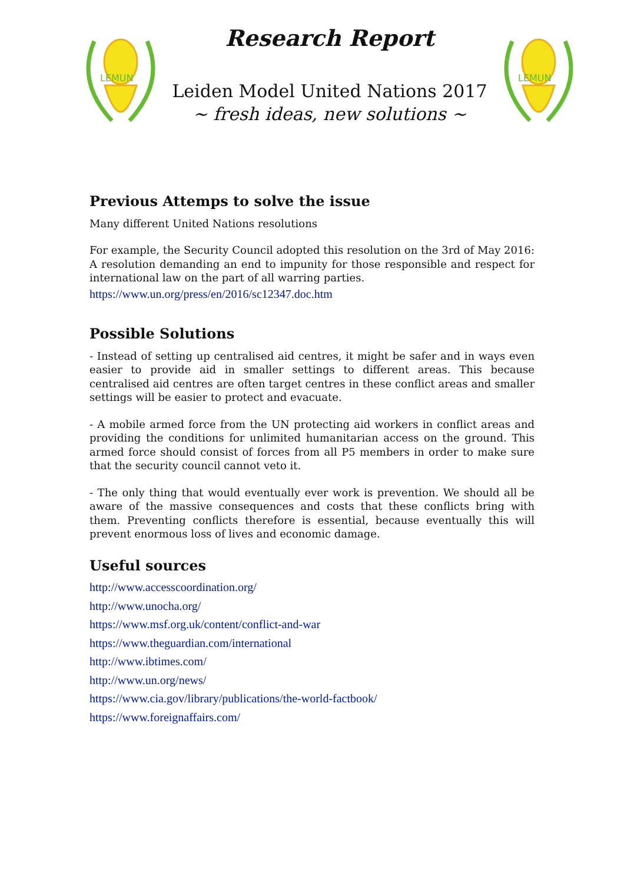LEMUN
Research Report
Leiden Model United Nations 2017
~ fresh ideas, new solutions ~
LEMUN
Previous Attemps to solve the issue
Many different United Nations resolutions
For example, the Security Council adopted this resolution on the 3rd of May 2016: A resolution demanding an end to impunity for those responsible and respect for international law on the part of all warring parties.
https://www.un.org/press/en/2016/sc12347.doc.htm
Possible Solutions
- Instead of setting up centralised aid centres, it might be safer and in ways even easier to provide aid in smaller settings to different areas. This because centralised aid centres are often target centres in these conflict areas and smaller settings will be easier to protect and evacuate.
- A mobile armed force from the UN protecting aid workers in conflict areas and providing the conditions for unlimited humanitarian access on the ground. This armed force should consist of forces from all P5 members in order to make sure that the security council cannot veto it.
- The only thing that would eventually ever work is prevention. We should all be aware of the massive consequences and costs that these conflicts bring with them. Preventing conflicts therefore is essential, because eventually this will prevent enormous loss of lives and economic damage.
Useful sources
http://www.accesscoordination.org/
http://www.unocha.org/
https://www.msf.org.uk/content/conflict-and-war
https://www.theguardian.com/international
http://www.ibtimes.com/
http://www.un.org/news/
https://www.cia.gov/library/publications/the-world-factbook/
https://www.foreignaffairs.com/